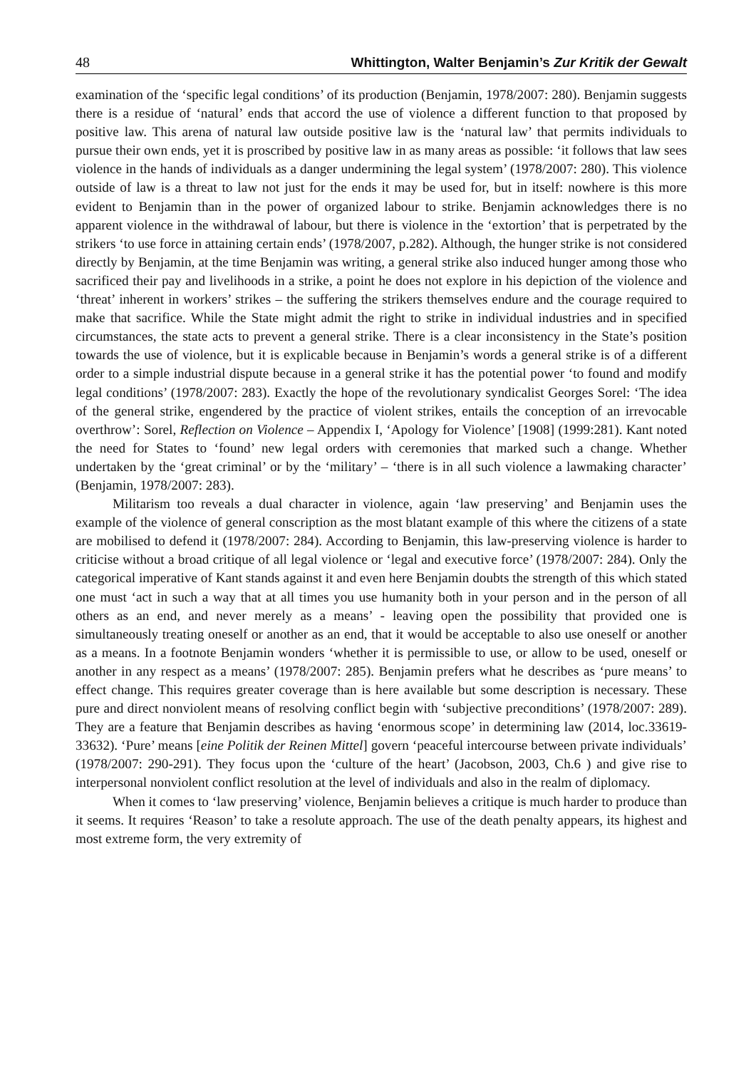48 Whittington, Walter Benjamin’s Zur Kritik der Gewalt
examination of the ‘specific legal conditions’ of its production (Benjamin, 1978/2007: 280). Benjamin suggests there is a residue of ‘natural’ ends that accord the use of violence a different function to that proposed by positive law. This arena of natural law outside positive law is the ‘natural law’ that permits individuals to pursue their own ends, yet it is proscribed by positive law in as many areas as possible: ‘it follows that law sees violence in the hands of individuals as a danger undermining the legal system’ (1978/2007: 280). This violence outside of law is a threat to law not just for the ends it may be used for, but in itself: nowhere is this more evident to Benjamin than in the power of organized labour to strike. Benjamin acknowledges there is no apparent violence in the withdrawal of labour, but there is violence in the ‘extortion’ that is perpetrated by the strikers ‘to use force in attaining certain ends’ (1978/2007, p.282). Although, the hunger strike is not considered directly by Benjamin, at the time Benjamin was writing, a general strike also induced hunger among those who sacrificed their pay and livelihoods in a strike, a point he does not explore in his depiction of the violence and ‘threat’ inherent in workers’ strikes – the suffering the strikers themselves endure and the courage required to make that sacrifice. While the State might admit the right to strike in individual industries and in specified circumstances, the state acts to prevent a general strike. There is a clear inconsistency in the State’s position towards the use of violence, but it is explicable because in Benjamin’s words a general strike is of a different order to a simple industrial dispute because in a general strike it has the potential power ‘to found and modify legal conditions’ (1978/2007: 283). Exactly the hope of the revolutionary syndicalist Georges Sorel: ‘The idea of the general strike, engendered by the practice of violent strikes, entails the conception of an irrevocable overthrow’: Sorel, Reflection on Violence – Appendix I, ‘Apology for Violence’ [1908] (1999:281). Kant noted the need for States to ‘found’ new legal orders with ceremonies that marked such a change. Whether undertaken by the ‘great criminal’ or by the ‘military’ – ‘there is in all such violence a lawmaking character’ (Benjamin, 1978/2007: 283).
Militarism too reveals a dual character in violence, again ‘law preserving’ and Benjamin uses the example of the violence of general conscription as the most blatant example of this where the citizens of a state are mobilised to defend it (1978/2007: 284). According to Benjamin, this law-preserving violence is harder to criticise without a broad critique of all legal violence or ‘legal and executive force’ (1978/2007: 284). Only the categorical imperative of Kant stands against it and even here Benjamin doubts the strength of this which stated one must ‘act in such a way that at all times you use humanity both in your person and in the person of all others as an end, and never merely as a means’ - leaving open the possibility that provided one is simultaneously treating oneself or another as an end, that it would be acceptable to also use oneself or another as a means. In a footnote Benjamin wonders ‘whether it is permissible to use, or allow to be used, oneself or another in any respect as a means’ (1978/2007: 285). Benjamin prefers what he describes as ‘pure means’ to effect change. This requires greater coverage than is here available but some description is necessary. These pure and direct nonviolent means of resolving conflict begin with ‘subjective preconditions’ (1978/2007: 289). They are a feature that Benjamin describes as having ‘enormous scope’ in determining law (2014, loc.33619-33632). ‘Pure’ means [eine Politik der Reinen Mittel] govern ‘peaceful intercourse between private individuals’ (1978/2007: 290-291). They focus upon the ‘culture of the heart’ (Jacobson, 2003, Ch.6 ) and give rise to interpersonal nonviolent conflict resolution at the level of individuals and also in the realm of diplomacy.
When it comes to ‘law preserving’ violence, Benjamin believes a critique is much harder to produce than it seems. It requires ‘Reason’ to take a resolute approach. The use of the death penalty appears, its highest and most extreme form, the very extremity of